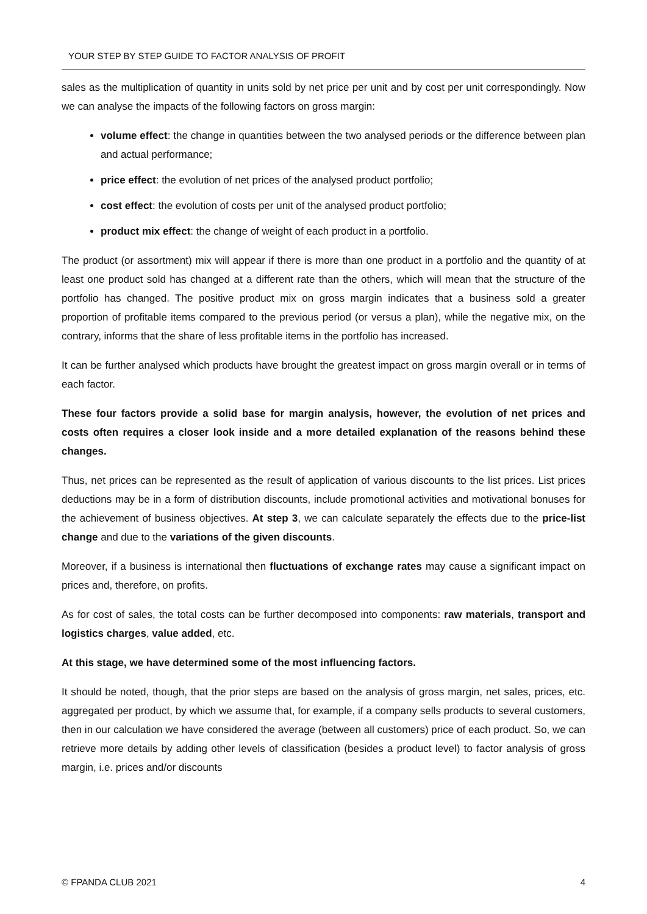YOUR STEP BY STEP GUIDE TO FACTOR ANALYSIS OF PROFIT
sales as the multiplication of quantity in units sold by net price per unit and by cost per unit correspondingly. Now we can analyse the impacts of the following factors on gross margin:
volume effect: the change in quantities between the two analysed periods or the difference between plan and actual performance;
price effect: the evolution of net prices of the analysed product portfolio;
cost effect: the evolution of costs per unit of the analysed product portfolio;
product mix effect: the change of weight of each product in a portfolio.
The product (or assortment) mix will appear if there is more than one product in a portfolio and the quantity of at least one product sold has changed at a different rate than the others, which will mean that the structure of the portfolio has changed. The positive product mix on gross margin indicates that a business sold a greater proportion of profitable items compared to the previous period (or versus a plan), while the negative mix, on the contrary, informs that the share of less profitable items in the portfolio has increased.
It can be further analysed which products have brought the greatest impact on gross margin overall or in terms of each factor.
These four factors provide a solid base for margin analysis, however, the evolution of net prices and costs often requires a closer look inside and a more detailed explanation of the reasons behind these changes.
Thus, net prices can be represented as the result of application of various discounts to the list prices. List prices deductions may be in a form of distribution discounts, include promotional activities and motivational bonuses for the achievement of business objectives. At step 3, we can calculate separately the effects due to the price-list change and due to the variations of the given discounts.
Moreover, if a business is international then fluctuations of exchange rates may cause a significant impact on prices and, therefore, on profits.
As for cost of sales, the total costs can be further decomposed into components: raw materials, transport and logistics charges, value added, etc.
At this stage, we have determined some of the most influencing factors.
It should be noted, though, that the prior steps are based on the analysis of gross margin, net sales, prices, etc. aggregated per product, by which we assume that, for example, if a company sells products to several customers, then in our calculation we have considered the average (between all customers) price of each product. So, we can retrieve more details by adding other levels of classification (besides a product level) to factor analysis of gross margin, i.e. prices and/or discounts
© FPANDA CLUB 2021 4